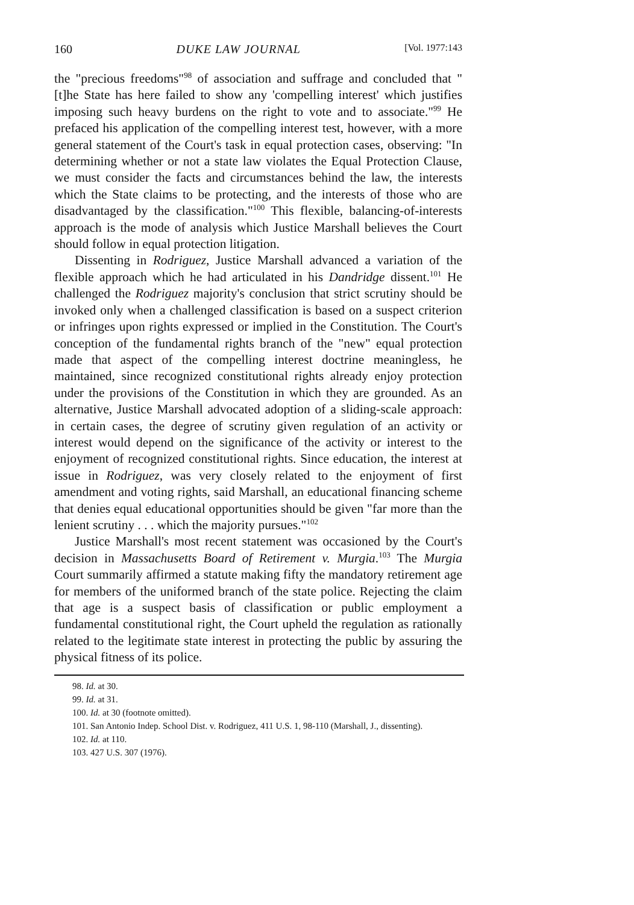160 DUKE LAW JOURNAL [Vol. 1977:143
the "precious freedoms"<sup>98</sup> of association and suffrage and concluded that "[t]he State has here failed to show any 'compelling interest' which justifies imposing such heavy burdens on the right to vote and to associate."<sup>99</sup> He prefaced his application of the compelling interest test, however, with a more general statement of the Court's task in equal protection cases, observing: "In determining whether or not a state law violates the Equal Protection Clause, we must consider the facts and circumstances behind the law, the interests which the State claims to be protecting, and the interests of those who are disadvantaged by the classification."<sup>100</sup> This flexible, balancing-of-interests approach is the mode of analysis which Justice Marshall believes the Court should follow in equal protection litigation.
Dissenting in Rodriguez, Justice Marshall advanced a variation of the flexible approach which he had articulated in his Dandridge dissent.<sup>101</sup> He challenged the Rodriguez majority's conclusion that strict scrutiny should be invoked only when a challenged classification is based on a suspect criterion or infringes upon rights expressed or implied in the Constitution. The Court's conception of the fundamental rights branch of the "new" equal protection made that aspect of the compelling interest doctrine meaningless, he maintained, since recognized constitutional rights already enjoy protection under the provisions of the Constitution in which they are grounded. As an alternative, Justice Marshall advocated adoption of a sliding-scale approach: in certain cases, the degree of scrutiny given regulation of an activity or interest would depend on the significance of the activity or interest to the enjoyment of recognized constitutional rights. Since education, the interest at issue in Rodriguez, was very closely related to the enjoyment of first amendment and voting rights, said Marshall, an educational financing scheme that denies equal educational opportunities should be given "far more than the lenient scrutiny . . . which the majority pursues."<sup>102</sup>
Justice Marshall's most recent statement was occasioned by the Court's decision in Massachusetts Board of Retirement v. Murgia.<sup>103</sup> The Murgia Court summarily affirmed a statute making fifty the mandatory retirement age for members of the uniformed branch of the state police. Rejecting the claim that age is a suspect basis of classification or public employment a fundamental constitutional right, the Court upheld the regulation as rationally related to the legitimate state interest in protecting the public by assuring the physical fitness of its police.
98. Id. at 30.
99. Id. at 31.
100. Id. at 30 (footnote omitted).
101. San Antonio Indep. School Dist. v. Rodriguez, 411 U.S. 1, 98-110 (Marshall, J., dissenting).
102. Id. at 110.
103. 427 U.S. 307 (1976).